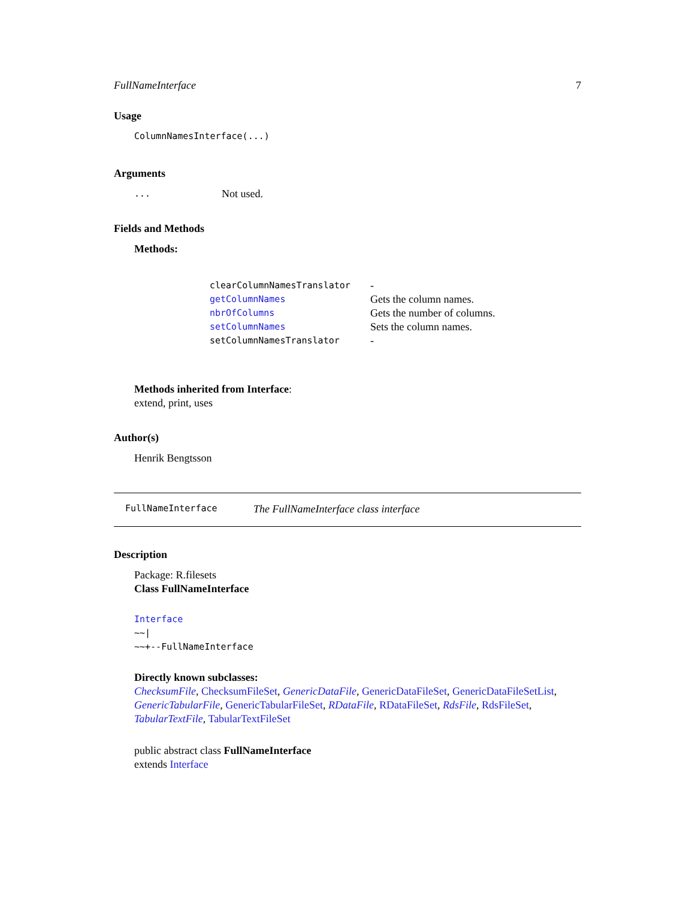FullNameInterface 7
Usage
ColumnNamesInterface(...)
Arguments
| ... | Not used. |
Fields and Methods
Methods:
| clearColumnNamesTranslator | - |
| getColumnNames | Gets the column names. |
| nbrOfColumns | Gets the number of columns. |
| setColumnNames | Sets the column names. |
| setColumnNamesTranslator | - |
Methods inherited from Interface:
extend, print, uses
Author(s)
Henrik Bengtsson
FullNameInterface The FullNameInterface class interface
Description
Package: R.filesets
Class FullNameInterface
Interface
~~|
~~+--FullNameInterface
Directly known subclasses:
ChecksumFile, ChecksumFileSet, GenericDataFile, GenericDataFileSet, GenericDataFileSetList, GenericTabularFile, GenericTabularFileSet, RDataFile, RDataFileSet, RdsFile, RdsFileSet, TabularTextFile, TabularTextFileSet
public abstract class FullNameInterface
extends Interface